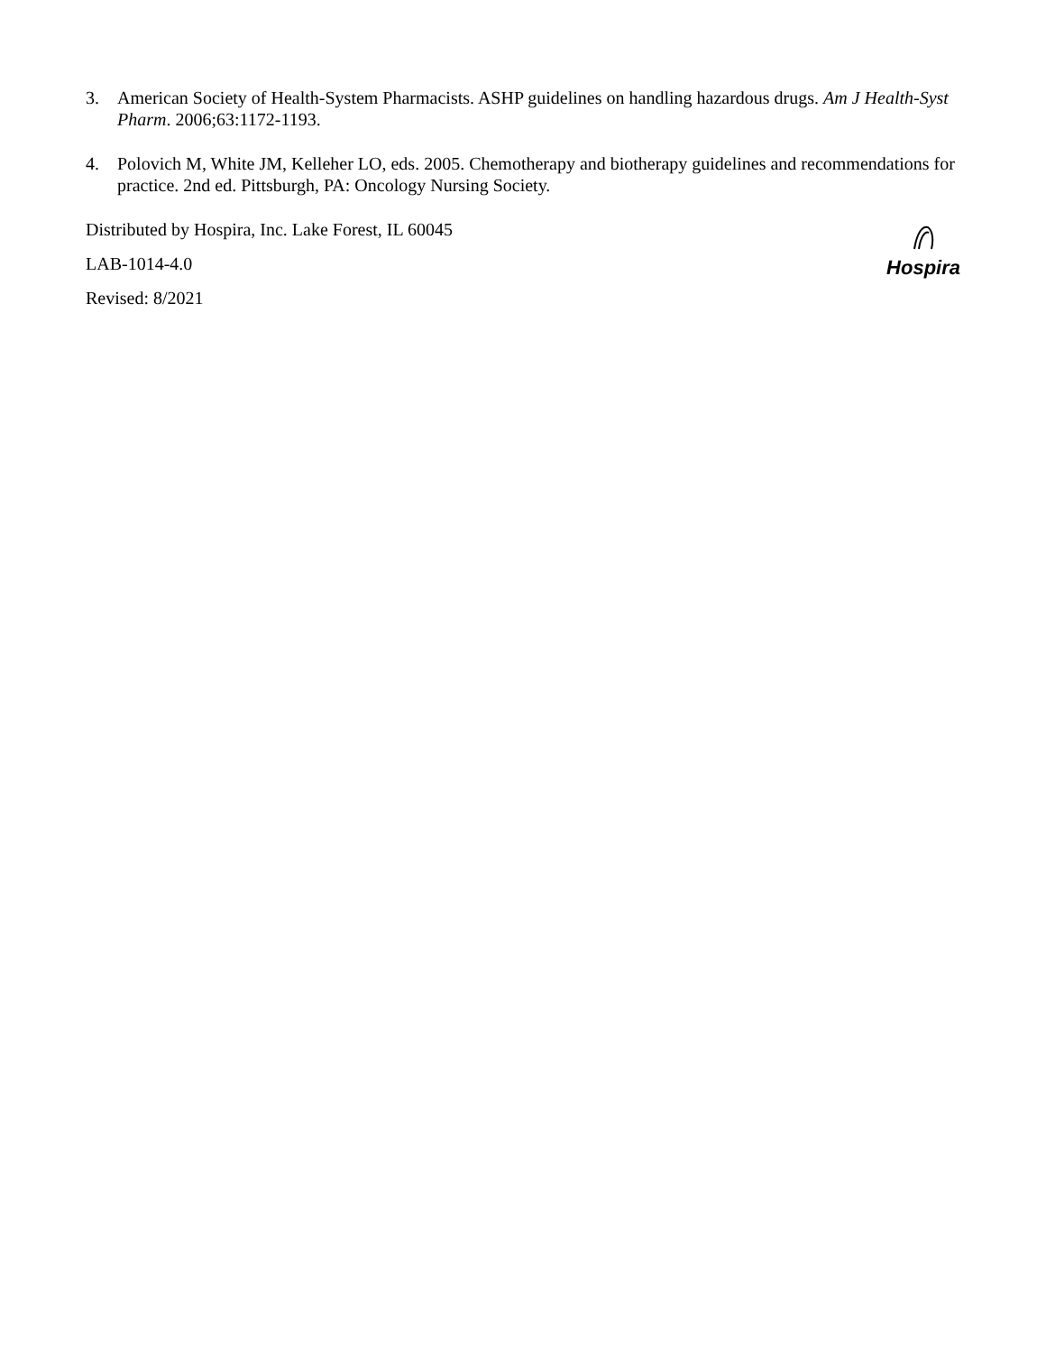3. American Society of Health-System Pharmacists. ASHP guidelines on handling hazardous drugs. Am J Health-Syst Pharm. 2006;63:1172-1193.
4. Polovich M, White JM, Kelleher LO, eds. 2005. Chemotherapy and biotherapy guidelines and recommendations for practice. 2nd ed. Pittsburgh, PA: Oncology Nursing Society.
Distributed by Hospira, Inc. Lake Forest, IL 60045
LAB-1014-4.0
Revised: 8/2021
Hospira